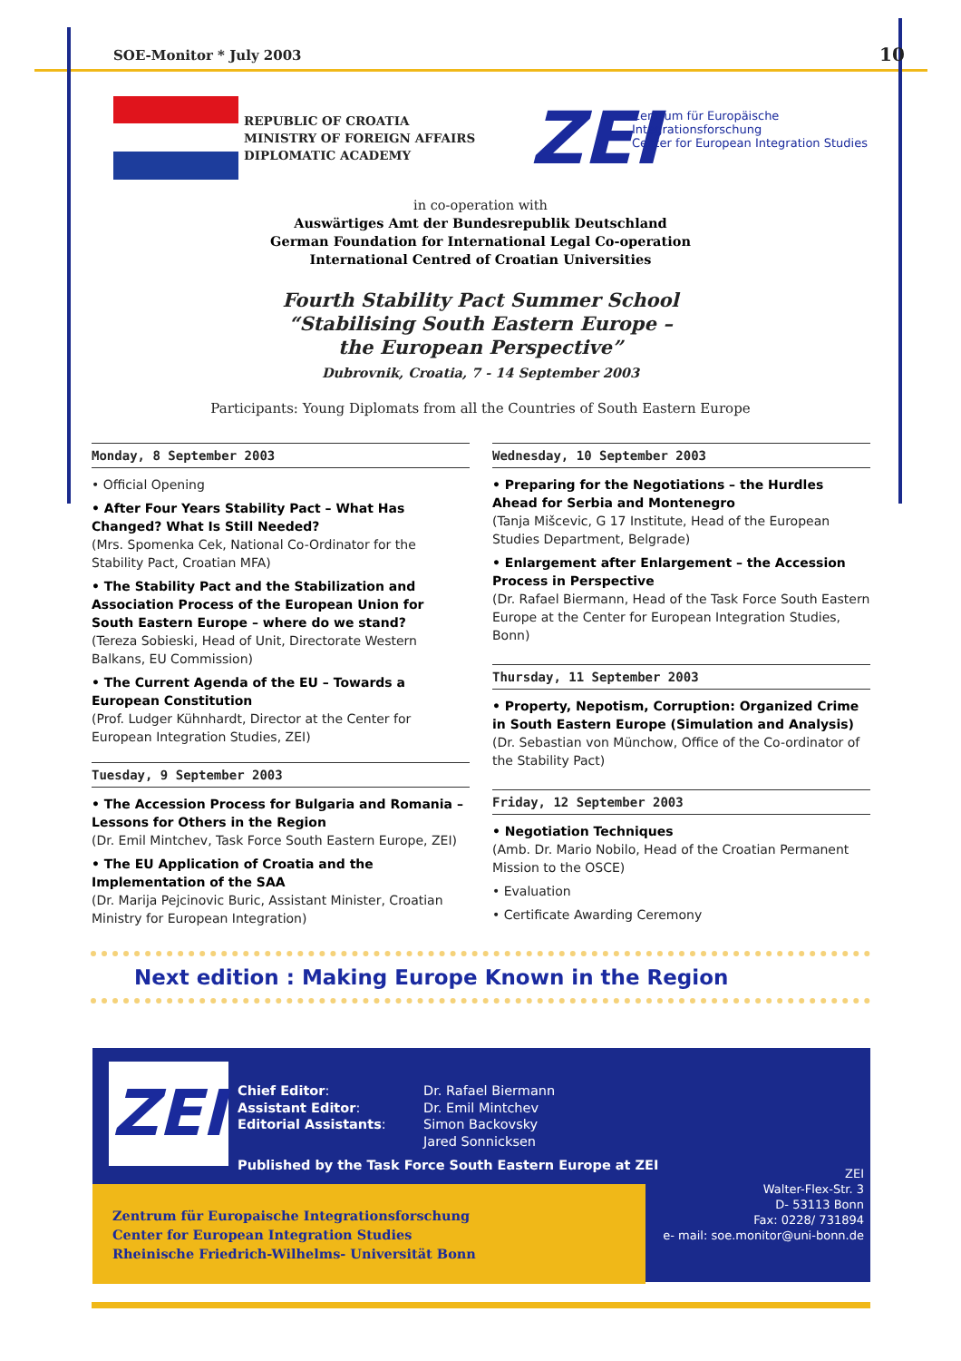SOE-Monitor * July 2003 10
REPUBLIC OF CROATIA
MINISTRY OF FOREIGN AFFAIRS
DIPLOMATIC ACADEMY
ZEI
Zentrum für Europäische Integrationsforschung
Center for European Integration Studies
in co-operation with
Auswärtiges Amt der Bundesrepublik Deutschland
German Foundation for International Legal Co-operation
International Centred of Croatian Universities
Fourth Stability Pact Summer School
“Stabilising South Eastern Europe –
the European Perspective”
Dubrovnik, Croatia, 7 - 14 September 2003
Participants: Young Diplomats from all the Countries of South Eastern Europe
Monday, 8 September 2003
• Official Opening
• After Four Years Stability Pact – What Has Changed? What Is Still Needed?
(Mrs. Spomenka Cek, National Co-Ordinator for the Stability Pact, Croatian MFA)
• The Stability Pact and the Stabilization and Association Process of the European Union for South Eastern Europe – where do we stand?
(Tereza Sobieski, Head of Unit, Directorate Western Balkans, EU Commission)
• The Current Agenda of the EU – Towards a European Constitution
(Prof. Ludger Kühnhardt, Director at the Center for European Integration Studies, ZEI)
Tuesday, 9 September 2003
• The Accession Process for Bulgaria and Romania – Lessons for Others in the Region
(Dr. Emil Mintchev, Task Force South Eastern Europe, ZEI)
• The EU Application of Croatia and the Implementation of the SAA
(Dr. Marija Pejcinovic Buric, Assistant Minister, Croatian Ministry for European Integration)
Wednesday, 10 September 2003
• Preparing for the Negotiations – the Hurdles Ahead for Serbia and Montenegro
(Tanja Mišcevic, G 17 Institute, Head of the European Studies Department, Belgrade)
• Enlargement after Enlargement – the Accession Process in Perspective
(Dr. Rafael Biermann, Head of the Task Force South Eastern Europe at the Center for European Integration Studies, Bonn)
Thursday, 11 September 2003
• Property, Nepotism, Corruption: Organized Crime in South Eastern Europe (Simulation and Analysis)
(Dr. Sebastian von Münchow, Office of the Co-ordinator of the Stability Pact)
Friday, 12 September 2003
• Negotiation Techniques
(Amb. Dr. Mario Nobilo, Head of the Croatian Permanent Mission to the OSCE)
• Evaluation
• Certificate Awarding Ceremony
Next edition : Making Europe Known in the Region
ZEI
Chief Editor:
Assistant Editor:
Editorial Assistants:
Dr. Rafael Biermann
Dr. Emil Mintchev
Simon Backovsky
Jared Sonnicksen
Published by the Task Force South Eastern Europe at ZEI
Zentrum für Europaische Integrationsforschung
Center for European Integration Studies
Rheinische Friedrich-Wilhelms- Universität Bonn
ZEI
Walter-Flex-Str. 3
D- 53113 Bonn
Fax: 0228/ 731894
e- mail: soe.monitor@uni-bonn.de